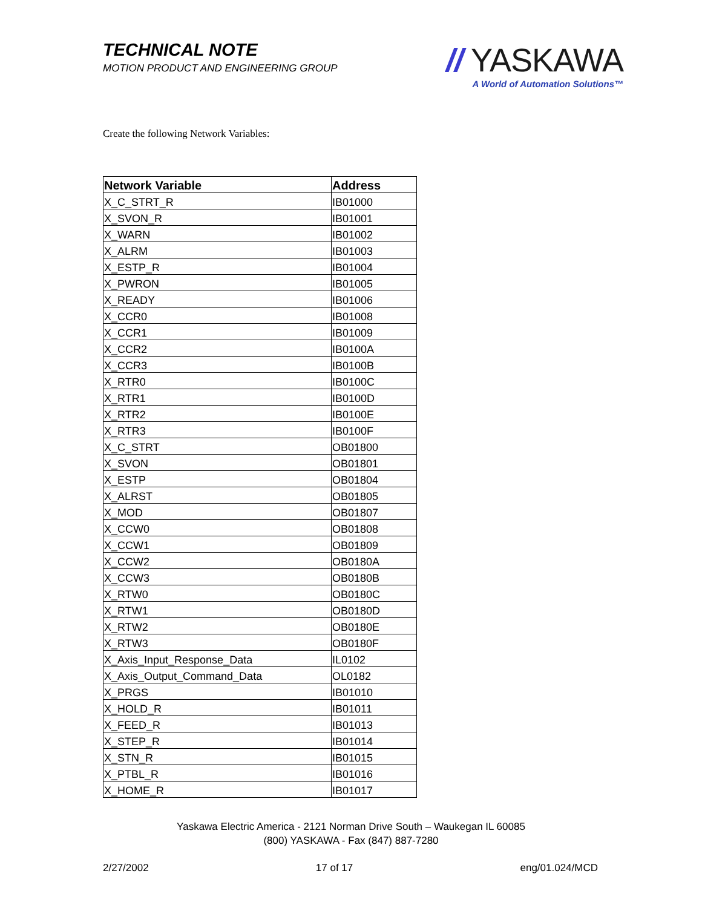TECHNICAL NOTE
MOTION PRODUCT AND ENGINEERING GROUP
// YASKAWA
A World of Automation Solutions™
Create the following Network Variables:
| Network Variable | Address |
| --- | --- |
| X_C_STRT_R | IB01000 |
| X_SVON_R | IB01001 |
| X_WARN | IB01002 |
| X_ALRM | IB01003 |
| X_ESTP_R | IB01004 |
| X_PWRON | IB01005 |
| X_READY | IB01006 |
| X_CCR0 | IB01008 |
| X_CCR1 | IB01009 |
| X_CCR2 | IB0100A |
| X_CCR3 | IB0100B |
| X_RTR0 | IB0100C |
| X_RTR1 | IB0100D |
| X_RTR2 | IB0100E |
| X_RTR3 | IB0100F |
| X_C_STRT | OB01800 |
| X_SVON | OB01801 |
| X_ESTP | OB01804 |
| X_ALRST | OB01805 |
| X_MOD | OB01807 |
| X_CCW0 | OB01808 |
| X_CCW1 | OB01809 |
| X_CCW2 | OB0180A |
| X_CCW3 | OB0180B |
| X_RTW0 | OB0180C |
| X_RTW1 | OB0180D |
| X_RTW2 | OB0180E |
| X_RTW3 | OB0180F |
| X_Axis_Input_Response_Data | IL0102 |
| X_Axis_Output_Command_Data | OL0182 |
| X_PRGS | IB01010 |
| X_HOLD_R | IB01011 |
| X_FEED_R | IB01013 |
| X_STEP_R | IB01014 |
| X_STN_R | IB01015 |
| X_PTBL_R | IB01016 |
| X_HOME_R | IB01017 |
Yaskawa Electric America - 2121 Norman Drive South – Waukegan IL 60085
(800) YASKAWA - Fax (847) 887-7280
2/27/2002 17 of 17 eng/01.024/MCD